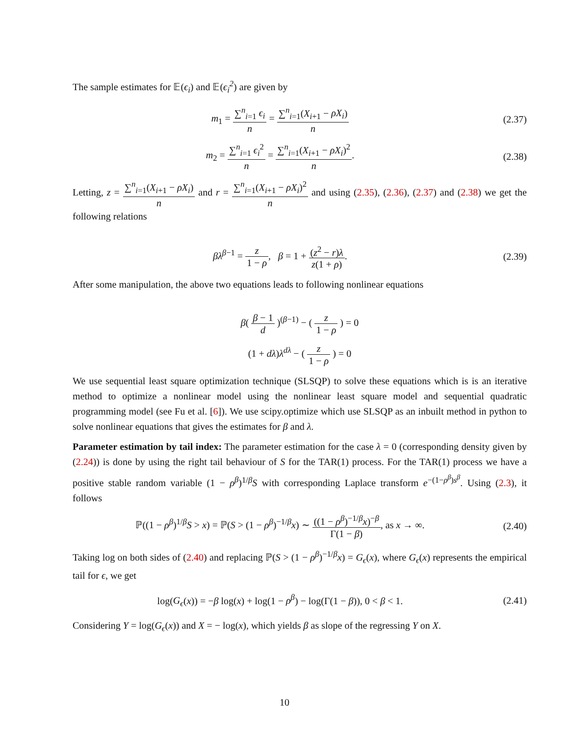The sample estimates for 𝔼(ϵ<sub>i</sub>) and 𝔼(ϵ<sub>i</sub><sup>2</sup>) are given by
m<sub>1</sub> = ∑<sup>n</sup><sub>i=1</sub> ϵ<sub>i</sub> n = ∑<sup>n</sup><sub>i=1</sub>(X<sub>i+1</sub> − ρX<sub>i</sub>) n
(2.37)
m<sub>2</sub> = ∑<sup>n</sup><sub>i=1</sub> ϵ<sub>i</sub><sup>2</sup> n = ∑<sup>n</sup><sub>i=1</sub>(X<sub>i+1</sub> − ρX<sub>i</sub>)<sup>2</sup> n.
(2.38)
Letting, z = ∑<sup>n</sup><sub>i=1</sub>(X<sub>i+1</sub> − ρX<sub>i</sub>) n and r = ∑<sup>n</sup><sub>i=1</sub>(X<sub>i+1</sub> − ρX<sub>i</sub>)<sup>2</sup> n and using (2.35), (2.36), (2.37) and (2.38) we get the following relations
βλ<sup>β−1</sup> = z 1 − ρ, β = 1 + (z<sup>2</sup> − r)λ z(1 + ρ).
(2.39)
After some manipulation, the above two equations leads to following nonlinear equations
β( β − 1 d )<sup>(β−1)</sup> − ( z 1 − ρ ) = 0
(1 + dλ)λ<sup>dλ</sup> − ( z 1 − ρ ) = 0
We use sequential least square optimization technique (SLSQP) to solve these equations which is is an iterative method to optimize a nonlinear model using the nonlinear least square model and sequential quadratic programming model (see Fu et al. [6]). We use scipy.optimize which use SLSQP as an inbuilt method in python to solve nonlinear equations that gives the estimates for β and λ.
Parameter estimation by tail index: The parameter estimation for the case λ = 0 (corresponding density given by (2.24)) is done by using the right tail behaviour of S for the TAR(1) process. For the TAR(1) process we have a positive stable random variable (1 − ρ<sup>β</sup>)<sup>1/β</sup>S with corresponding Laplace transform e<sup>−(1−ρ<sup>β</sup>)s<sup>β</sup></sup>. Using (2.3), it follows
ℙ((1 − ρ<sup>β</sup>)<sup>1/β</sup>S > x) = ℙ(S > (1 − ρ<sup>β</sup>)<sup>−1/β</sup>x) ∼ ((1 − ρ<sup>β</sup>)<sup>−1/β</sup>x)<sup>−β</sup> Γ(1 − β), as x → ∞.
(2.40)
Taking log on both sides of (2.40) and replacing ℙ(S > (1 − ρ<sup>β</sup>)<sup>−1/β</sup>x) = G<sub>ϵ</sub>(x), where G<sub>ϵ</sub>(x) represents the empirical tail for ϵ, we get
log(G<sub>ϵ</sub>(x)) = −β log(x) + log(1 − ρ<sup>β</sup>) − log(Γ(1 − β)), 0 < β < 1.
(2.41)
Considering Y = log(G<sub>ϵ</sub>(x)) and X = − log(x), which yields β as slope of the regressing Y on X.
10